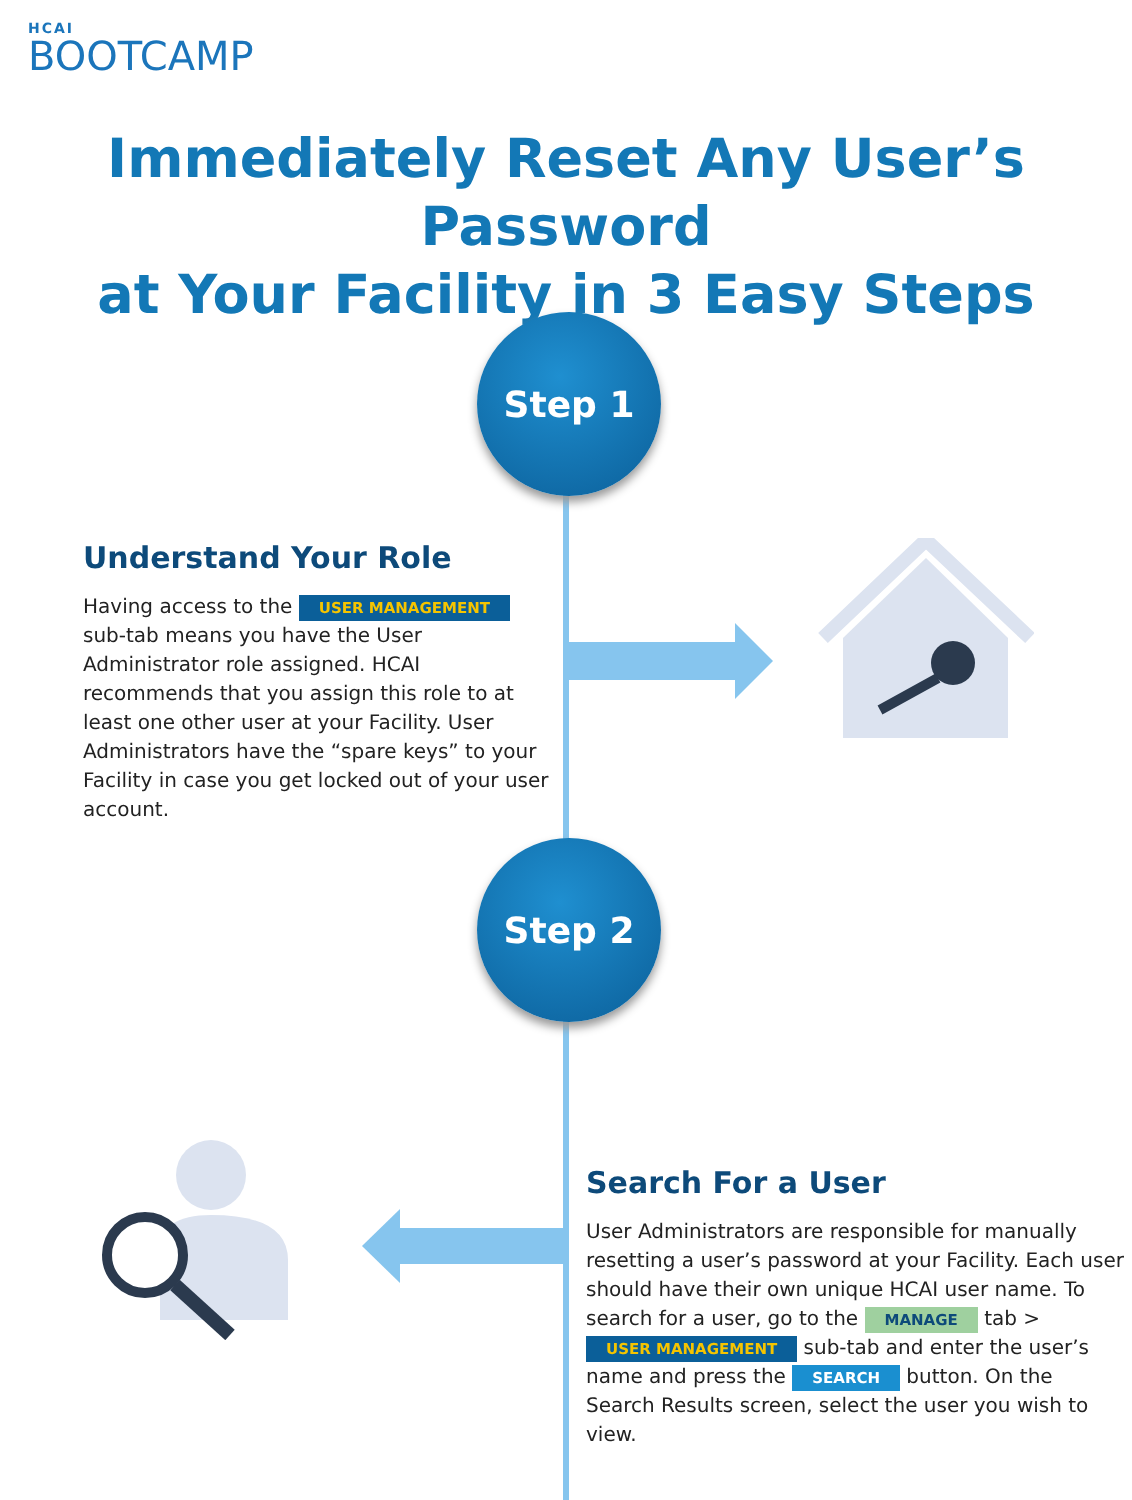HCAI
BOOTCAMP
Immediately Reset Any User’s Password
at Your Facility in 3 Easy Steps
Step 1
Understand Your Role
Having access to the USER MANAGEMENT sub-tab means you have the User Administrator role assigned. HCAI recommends that you assign this role to at least one other user at your Facility. User Administrators have the “spare keys” to your Facility in case you get locked out of your user account.
Step 2
Search For a User
User Administrators are responsible for manually resetting a user’s password at your Facility. Each user should have their own unique HCAI user name. To search for a user, go to the MANAGE tab > USER MANAGEMENT sub-tab and enter the user’s name and press the SEARCH button. On the Search Results screen, select the user you wish to view.